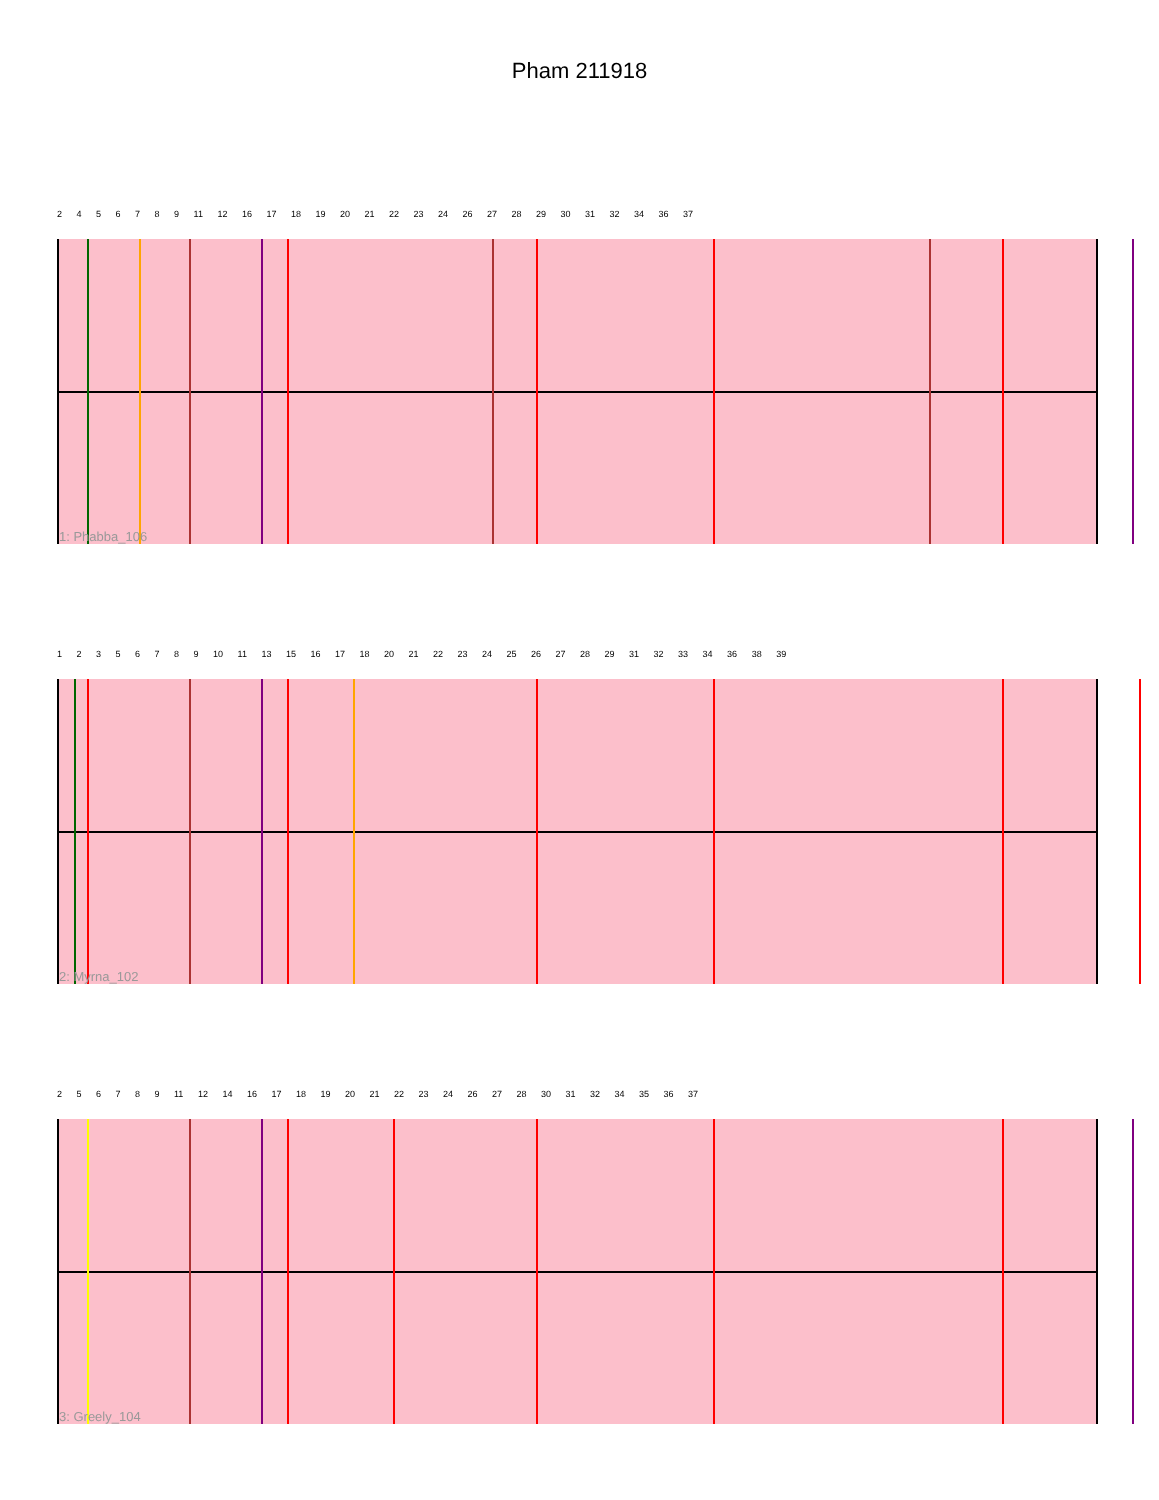Pham 211918
2 4 5 6 7 8 9 11 12 16 17 18 19 20 21 22 23 24 26 27 28 29 30 31 32 34 36 37
1: Phabba_106
1 2 3 5 6 7 8 9 10 11 13 15 16 17 18 20 21 22 23 24 25 26 27 28 29 31 32 33 34 36 38 39
2: Myrna_102
2 5 6 7 8 9 11 12 14 16 17 18 19 20 21 22 23 24 26 27 28 30 31 32 34 35 36 37
3: Greely_104